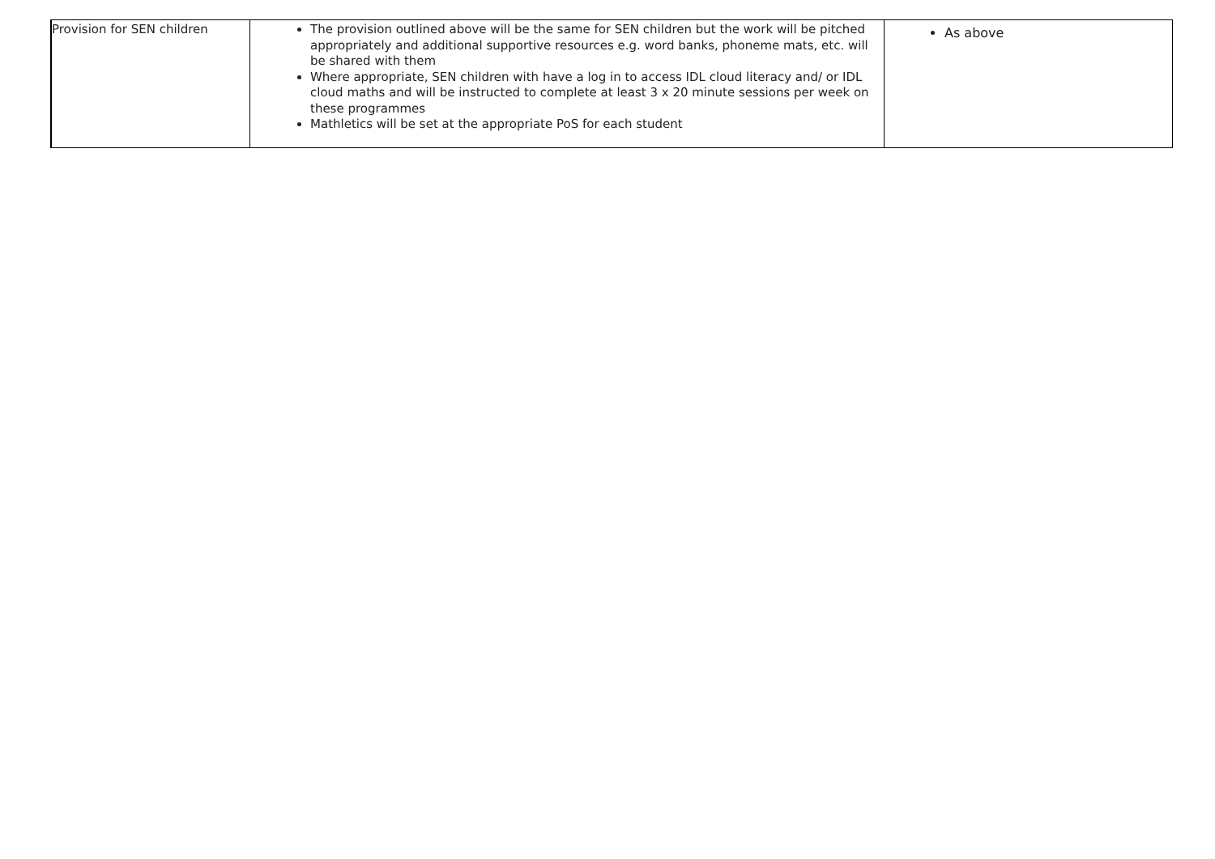| Provision for SEN children | The provision outlined above will be the same for SEN children but the work will be pitched appropriately and additional supportive resources e.g. word banks, phoneme mats, etc. will be shared with them Where appropriate, SEN children with have a log in to access IDL cloud literacy and/ or IDL cloud maths and will be instructed to complete at least 3 x 20 minute sessions per week on these programmes Mathletics will be set at the appropriate PoS for each student | As above |